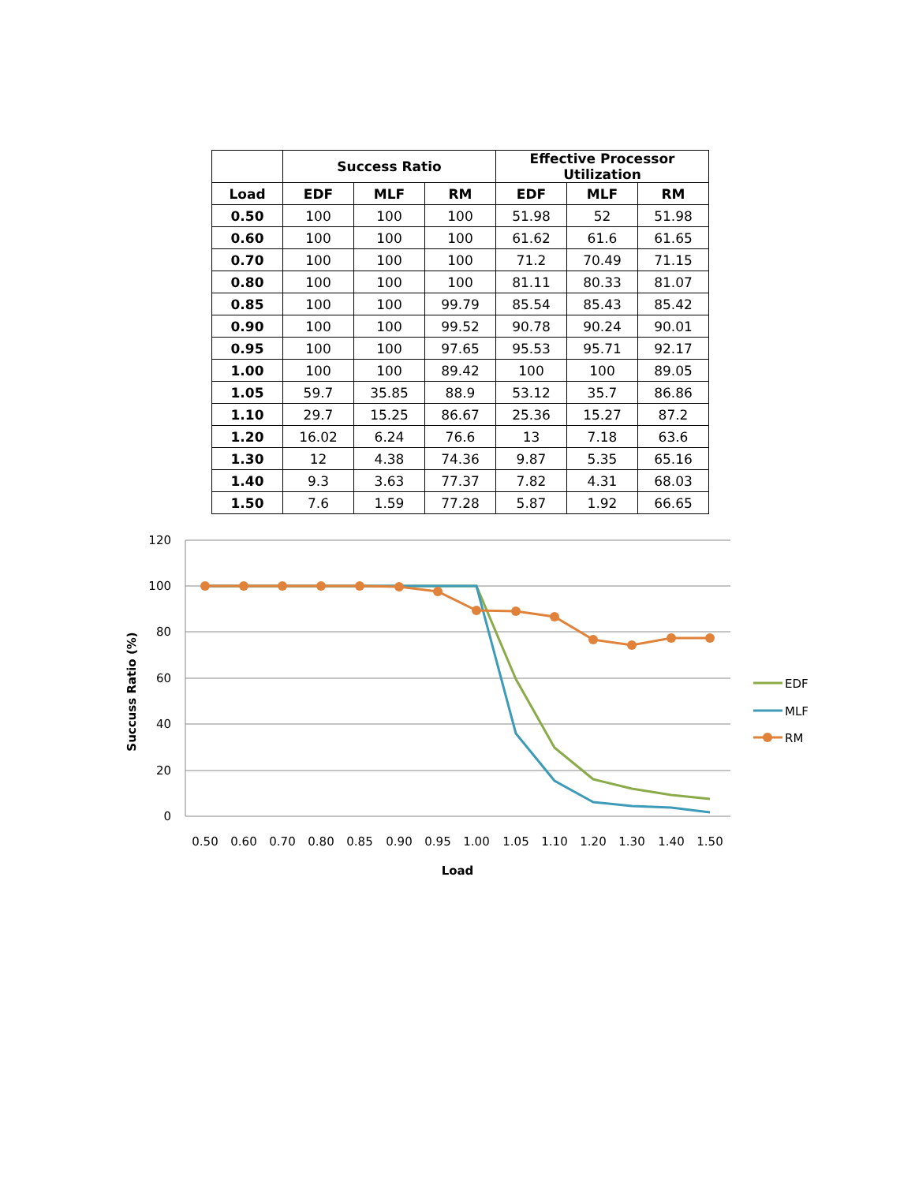| | Success Ratio | | | Effective Processor Utilization | | |
| --- | --- | --- | --- | --- | --- | --- |
| Load | EDF | MLF | RM | EDF | MLF | RM |
| 0.50 | 100 | 100 | 100 | 51.98 | 52 | 51.98 |
| 0.60 | 100 | 100 | 100 | 61.62 | 61.6 | 61.65 |
| 0.70 | 100 | 100 | 100 | 71.2 | 70.49 | 71.15 |
| 0.80 | 100 | 100 | 100 | 81.11 | 80.33 | 81.07 |
| 0.85 | 100 | 100 | 99.79 | 85.54 | 85.43 | 85.42 |
| 0.90 | 100 | 100 | 99.52 | 90.78 | 90.24 | 90.01 |
| 0.95 | 100 | 100 | 97.65 | 95.53 | 95.71 | 92.17 |
| 1.00 | 100 | 100 | 89.42 | 100 | 100 | 89.05 |
| 1.05 | 59.7 | 35.85 | 88.9 | 53.12 | 35.7 | 86.86 |
| 1.10 | 29.7 | 15.25 | 86.67 | 25.36 | 15.27 | 87.2 |
| 1.20 | 16.02 | 6.24 | 76.6 | 13 | 7.18 | 63.6 |
| 1.30 | 12 | 4.38 | 74.36 | 9.87 | 5.35 | 65.16 |
| 1.40 | 9.3 | 3.63 | 77.37 | 7.82 | 4.31 | 68.03 |
| 1.50 | 7.6 | 1.59 | 77.28 | 5.87 | 1.92 | 66.65 |
120
100
80
60
40
20
0
0.50
0.60
0.70
0.80
0.85
0.90
0.95
1.00
1.05
1.10
1.20
1.30
1.40
1.50
Load
Succuss Ratio (%)
EDF
MLF
RM